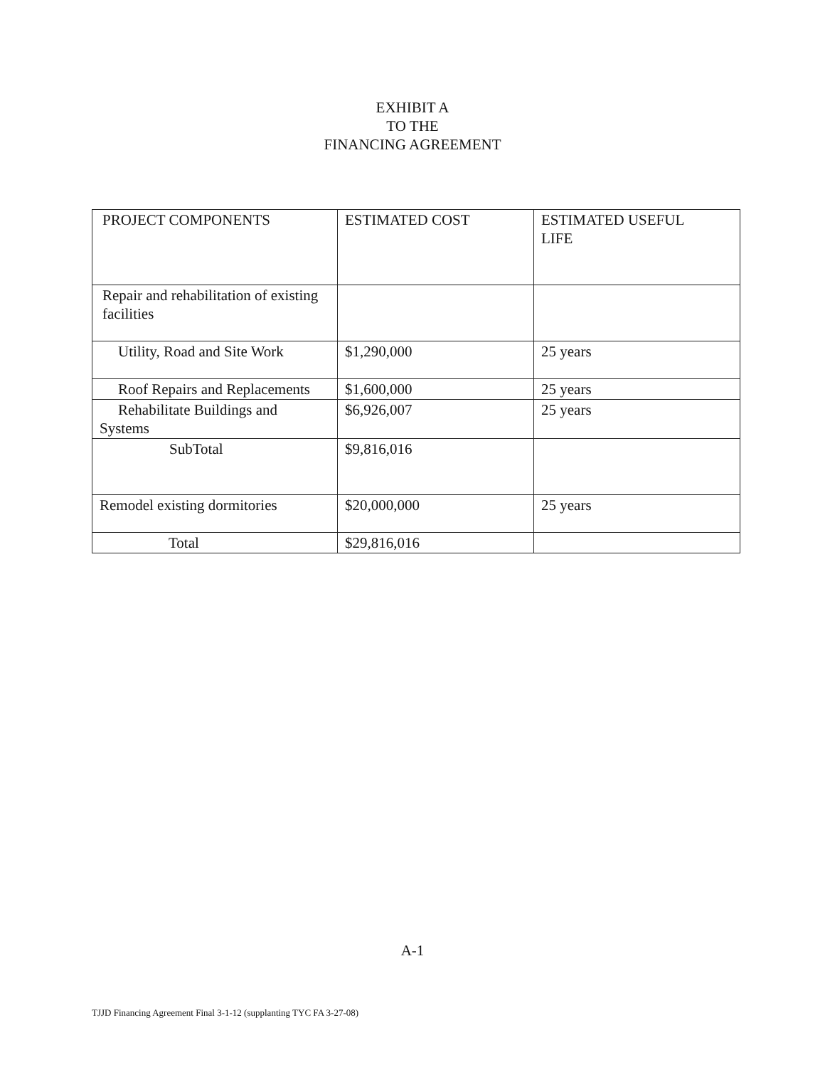EXHIBIT A
TO THE
FINANCING AGREEMENT
| PROJECT COMPONENTS | ESTIMATED COST | ESTIMATED USEFUL LIFE |
| Repair and rehabilitation of existing facilities | | |
| Utility, Road and Site Work | $1,290,000 | 25 years |
| Roof Repairs and Replacements | $1,600,000 | 25 years |
| Rehabilitate Buildings and Systems | $6,926,007 | 25 years |
| SubTotal | $9,816,016 | |
| Remodel existing dormitories | $20,000,000 | 25 years |
| Total | $29,816,016 | |
A-1
TJJD Financing Agreement Final 3-1-12 (supplanting TYC FA 3-27-08)